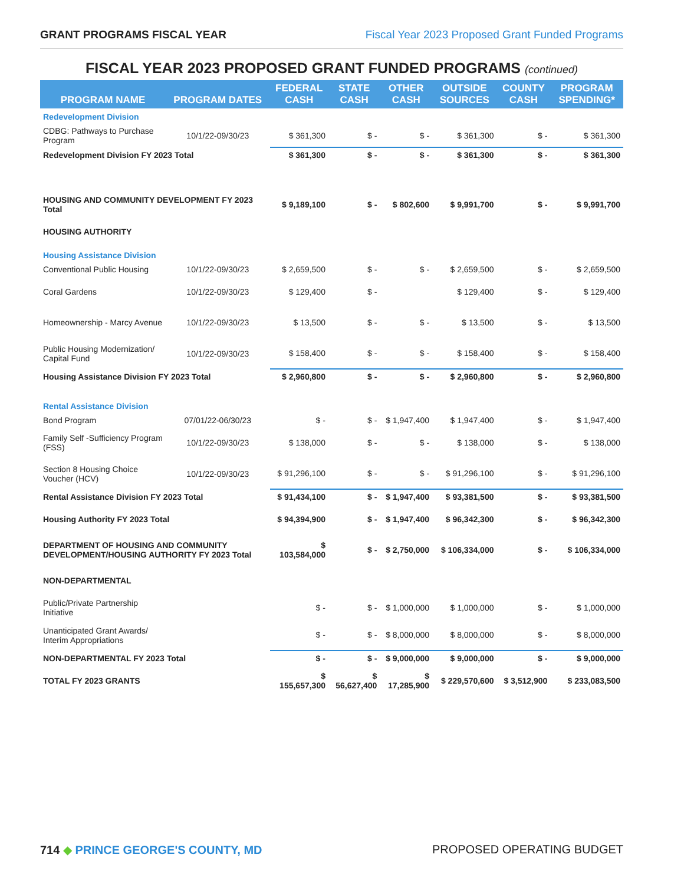GRANT PROGRAMS FISCAL YEAR Fiscal Year 2023 Proposed Grant Funded Programs
FISCAL YEAR 2023 PROPOSED GRANT FUNDED PROGRAMS (continued)
| PROGRAM NAME | PROGRAM DATES | FEDERAL CASH | STATE CASH | OTHER CASH | OUTSIDE SOURCES | COUNTY CASH | PROGRAM SPENDING* |
| --- | --- | --- | --- | --- | --- | --- | --- |
| Redevelopment Division | | | | | | | |
| CDBG: Pathways to Purchase Program | 10/1/22-09/30/23 | $ 361,300 | $ - | $ - | $ 361,300 | $ - | $ 361,300 |
| Redevelopment Division FY 2023 Total | | $ 361,300 | $ - | $ - | $ 361,300 | $ - | $ 361,300 |
| HOUSING AND COMMUNITY DEVELOPMENT FY 2023 Total | | $ 9,189,100 | $ - | $ 802,600 | $ 9,991,700 | $ - | $ 9,991,700 |
| HOUSING AUTHORITY | | | | | | | |
| Housing Assistance Division | | | | | | | |
| Conventional Public Housing | 10/1/22-09/30/23 | $ 2,659,500 | $ - | $ - | $ 2,659,500 | $ - | $ 2,659,500 |
| Coral Gardens | 10/1/22-09/30/23 | $ 129,400 | $ - | | $ 129,400 | $ - | $ 129,400 |
| Homeownership - Marcy Avenue | 10/1/22-09/30/23 | $ 13,500 | $ - | $ - | $ 13,500 | $ - | $ 13,500 |
| Public Housing Modernization/ Capital Fund | 10/1/22-09/30/23 | $ 158,400 | $ - | $ - | $ 158,400 | $ - | $ 158,400 |
| Housing Assistance Division FY 2023 Total | | $ 2,960,800 | $ - | $ - | $ 2,960,800 | $ - | $ 2,960,800 |
| Rental Assistance Division | | | | | | | |
| Bond Program | 07/01/22-06/30/23 | $ - | $ - | $ 1,947,400 | $ 1,947,400 | $ - | $ 1,947,400 |
| Family Self -Sufficiency Program (FSS) | 10/1/22-09/30/23 | $ 138,000 | $ - | $ - | $ 138,000 | $ - | $ 138,000 |
| Section 8 Housing Choice Voucher (HCV) | 10/1/22-09/30/23 | $ 91,296,100 | $ - | $ - | $ 91,296,100 | $ - | $ 91,296,100 |
| Rental Assistance Division FY 2023 Total | | $ 91,434,100 | $ - | $ 1,947,400 | $ 93,381,500 | $ - | $ 93,381,500 |
| Housing Authority FY 2023 Total | | $ 94,394,900 | $ - | $ 1,947,400 | $ 96,342,300 | $ - | $ 96,342,300 |
| DEPARTMENT OF HOUSING AND COMMUNITY DEVELOPMENT/HOUSING AUTHORITY FY 2023 Total | | $ 103,584,000 | $ - | $ 2,750,000 | $ 106,334,000 | $ - | $ 106,334,000 |
| NON-DEPARTMENTAL | | | | | | | |
| Public/Private Partnership Initiative | | $ - | $ - | $ 1,000,000 | $ 1,000,000 | $ - | $ 1,000,000 |
| Unanticipated Grant Awards/ Interim Appropriations | | $ - | $ - | $ 8,000,000 | $ 8,000,000 | $ - | $ 8,000,000 |
| NON-DEPARTMENTAL FY 2023 Total | | $ - | $ - | $ 9,000,000 | $ 9,000,000 | $ - | $ 9,000,000 |
| TOTAL FY 2023 GRANTS | | $ 155,657,300 | $ 56,627,400 | $ 17,285,900 | $ 229,570,600 | $ 3,512,900 | $ 233,083,500 |
714 ◆ PRINCE GEORGE'S COUNTY, MD PROPOSED OPERATING BUDGET